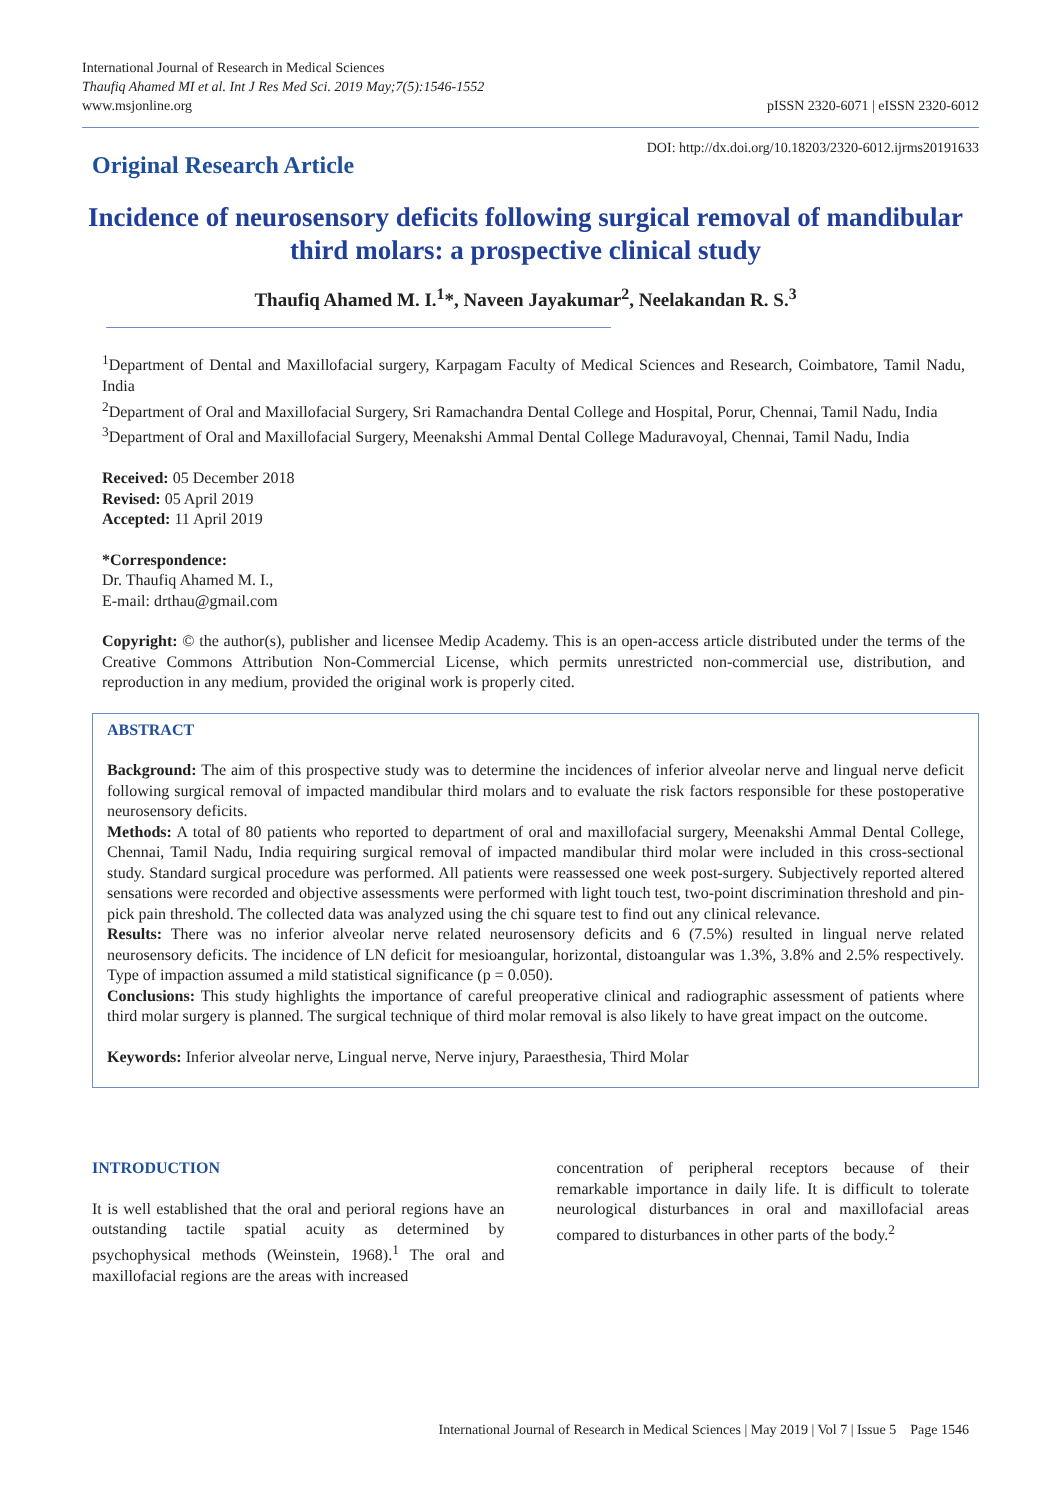International Journal of Research in Medical Sciences
Thaufiq Ahamed MI et al. Int J Res Med Sci. 2019 May;7(5):1546-1552
www.msjonline.org
pISSN 2320-6071 | eISSN 2320-6012
Original Research Article
DOI: http://dx.doi.org/10.18203/2320-6012.ijrms20191633
Incidence of neurosensory deficits following surgical removal of mandibular third molars: a prospective clinical study
Thaufiq Ahamed M. I.<sup>1</sup>*, Naveen Jayakumar<sup>2</sup>, Neelakandan R. S.<sup>3</sup>
<sup>1</sup> Department of Dental and Maxillofacial surgery, Karpagam Faculty of Medical Sciences and Research, Coimbatore, Tamil Nadu, India
<sup>2</sup> Department of Oral and Maxillofacial Surgery, Sri Ramachandra Dental College and Hospital, Porur, Chennai, Tamil Nadu, India
<sup>3</sup> Department of Oral and Maxillofacial Surgery, Meenakshi Ammal Dental College Maduravoyal, Chennai, Tamil Nadu, India
Received: 05 December 2018
Revised: 05 April 2019
Accepted: 11 April 2019
*Correspondence:
Dr. Thaufiq Ahamed M. I.,
E-mail: drthau@gmail.com
Copyright: © the author(s), publisher and licensee Medip Academy. This is an open-access article distributed under the terms of the Creative Commons Attribution Non-Commercial License, which permits unrestricted non-commercial use, distribution, and reproduction in any medium, provided the original work is properly cited.
ABSTRACT
Background: The aim of this prospective study was to determine the incidences of inferior alveolar nerve and lingual nerve deficit following surgical removal of impacted mandibular third molars and to evaluate the risk factors responsible for these postoperative neurosensory deficits.
Methods: A total of 80 patients who reported to department of oral and maxillofacial surgery, Meenakshi Ammal Dental College, Chennai, Tamil Nadu, India requiring surgical removal of impacted mandibular third molar were included in this cross-sectional study. Standard surgical procedure was performed. All patients were reassessed one week post-surgery. Subjectively reported altered sensations were recorded and objective assessments were performed with light touch test, two-point discrimination threshold and pin-pick pain threshold. The collected data was analyzed using the chi square test to find out any clinical relevance.
Results: There was no inferior alveolar nerve related neurosensory deficits and 6 (7.5%) resulted in lingual nerve related neurosensory deficits. The incidence of LN deficit for mesioangular, horizontal, distoangular was 1.3%, 3.8% and 2.5% respectively. Type of impaction assumed a mild statistical significance (p = 0.050).
Conclusions: This study highlights the importance of careful preoperative clinical and radiographic assessment of patients where third molar surgery is planned. The surgical technique of third molar removal is also likely to have great impact on the outcome.
Keywords: Inferior alveolar nerve, Lingual nerve, Nerve injury, Paraesthesia, Third Molar
INTRODUCTION
It is well established that the oral and perioral regions have an outstanding tactile spatial acuity as determined by psychophysical methods (Weinstein, 1968).<sup>1</sup> The oral and maxillofacial regions are the areas with increased
concentration of peripheral receptors because of their remarkable importance in daily life. It is difficult to tolerate neurological disturbances in oral and maxillofacial areas compared to disturbances in other parts of the body.<sup>2</sup>
International Journal of Research in Medical Sciences | May 2019 | Vol 7 | Issue 5 Page 1546